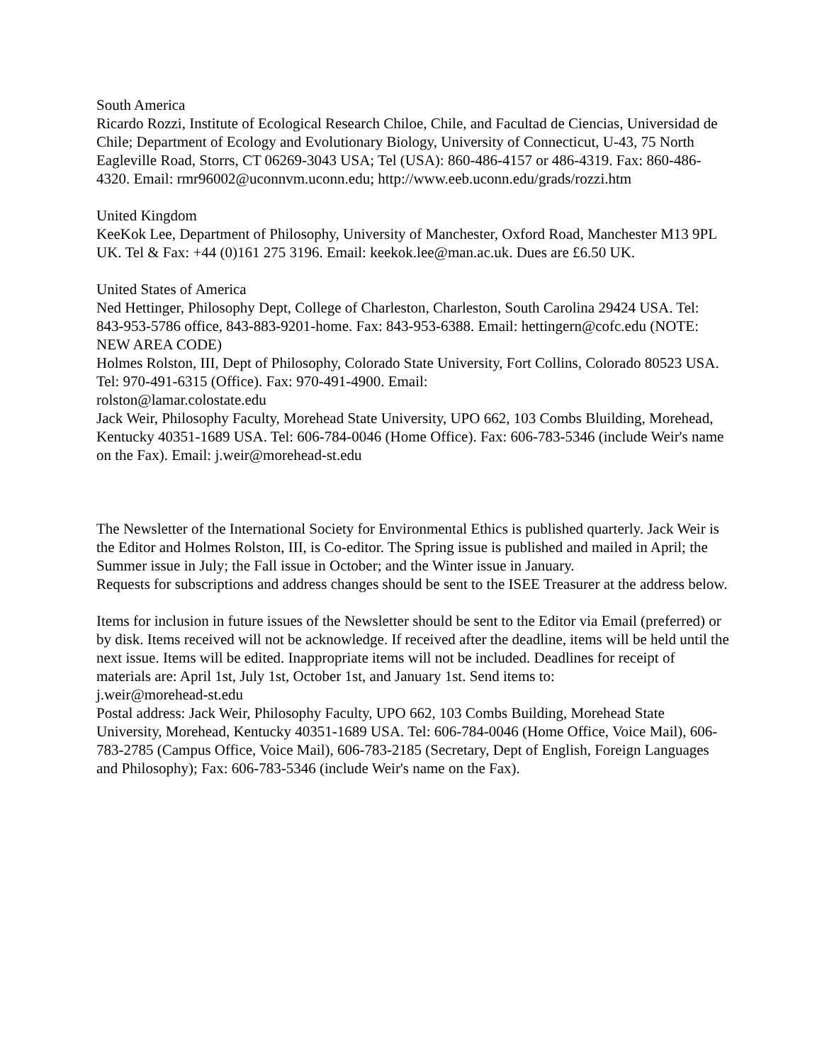South America
Ricardo Rozzi, Institute of Ecological Research Chiloe, Chile, and Facultad de Ciencias, Universidad de Chile; Department of Ecology and Evolutionary Biology, University of Connecticut, U-43, 75 North Eagleville Road, Storrs, CT 06269-3043 USA; Tel (USA): 860-486-4157 or 486-4319. Fax: 860-486-4320. Email: rmr96002@uconnvm.uconn.edu; http://www.eeb.uconn.edu/grads/rozzi.htm
United Kingdom
KeeKok Lee, Department of Philosophy, University of Manchester, Oxford Road, Manchester M13 9PL UK. Tel & Fax: +44 (0)161 275 3196. Email: keekok.lee@man.ac.uk. Dues are £6.50 UK.
United States of America
Ned Hettinger, Philosophy Dept, College of Charleston, Charleston, South Carolina 29424 USA. Tel: 843-953-5786 office, 843-883-9201-home. Fax: 843-953-6388. Email: hettingern@cofc.edu (NOTE: NEW AREA CODE)
Holmes Rolston, III, Dept of Philosophy, Colorado State University, Fort Collins, Colorado 80523 USA. Tel: 970-491-6315 (Office). Fax: 970-491-4900. Email:
rolston@lamar.colostate.edu
Jack Weir, Philosophy Faculty, Morehead State University, UPO 662, 103 Combs Bluilding, Morehead, Kentucky 40351-1689 USA. Tel: 606-784-0046 (Home Office). Fax: 606-783-5346 (include Weir's name on the Fax). Email: j.weir@morehead-st.edu
The Newsletter of the International Society for Environmental Ethics is published quarterly. Jack Weir is the Editor and Holmes Rolston, III, is Co-editor. The Spring issue is published and mailed in April; the Summer issue in July; the Fall issue in October; and the Winter issue in January.
Requests for subscriptions and address changes should be sent to the ISEE Treasurer at the address below.
Items for inclusion in future issues of the Newsletter should be sent to the Editor via Email (preferred) or by disk. Items received will not be acknowledge. If received after the deadline, items will be held until the next issue. Items will be edited. Inappropriate items will not be included. Deadlines for receipt of materials are: April 1st, July 1st, October 1st, and January 1st. Send items to:
j.weir@morehead-st.edu
Postal address: Jack Weir, Philosophy Faculty, UPO 662, 103 Combs Building, Morehead State University, Morehead, Kentucky 40351-1689 USA. Tel: 606-784-0046 (Home Office, Voice Mail), 606-783-2785 (Campus Office, Voice Mail), 606-783-2185 (Secretary, Dept of English, Foreign Languages and Philosophy); Fax: 606-783-5346 (include Weir's name on the Fax).